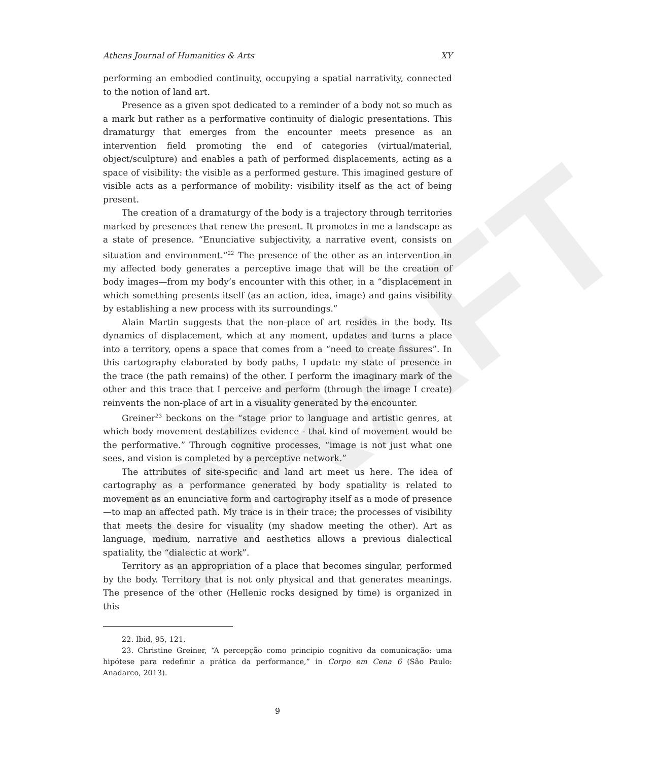DRAFT
Athens Journal of Humanities & Arts XY
performing an embodied continuity, occupying a spatial narrativity, connected to the notion of land art.
Presence as a given spot dedicated to a reminder of a body not so much as a mark but rather as a performative continuity of dialogic presentations. This dramaturgy that emerges from the encounter meets presence as an intervention field promoting the end of categories (virtual/material, object/sculpture) and enables a path of performed displacements, acting as a space of visibility: the visible as a performed gesture. This imagined gesture of visible acts as a performance of mobility: visibility itself as the act of being present.
The creation of a dramaturgy of the body is a trajectory through territories marked by presences that renew the present. It promotes in me a landscape as a state of presence. “Enunciative subjectivity, a narrative event, consists on situation and environment.”<sup>22</sup> The presence of the other as an intervention in my affected body generates a perceptive image that will be the creation of body images—from my body’s encounter with this other, in a “displacement in which something presents itself (as an action, idea, image) and gains visibility by establishing a new process with its surroundings.”
Alain Martin suggests that the non-place of art resides in the body. Its dynamics of displacement, which at any moment, updates and turns a place into a territory, opens a space that comes from a “need to create fissures”. In this cartography elaborated by body paths, I update my state of presence in the trace (the path remains) of the other. I perform the imaginary mark of the other and this trace that I perceive and perform (through the image I create) reinvents the non-place of art in a visuality generated by the encounter.
Greiner<sup>23</sup> beckons on the “stage prior to language and artistic genres, at which body movement destabilizes evidence - that kind of movement would be the performative.” Through cognitive processes, “image is not just what one sees, and vision is completed by a perceptive network.”
The attributes of site-specific and land art meet us here. The idea of cartography as a performance generated by body spatiality is related to movement as an enunciative form and cartography itself as a mode of presence—to map an affected path. My trace is in their trace; the processes of visibility that meets the desire for visuality (my shadow meeting the other). Art as language, medium, narrative and aesthetics allows a previous dialectical spatiality, the “dialectic at work”.
Territory as an appropriation of a place that becomes singular, performed by the body. Territory that is not only physical and that generates meanings. The presence of the other (Hellenic rocks designed by time) is organized in this
22. Ibid, 95, 121.
23. Christine Greiner, “A percepção como principio cognitivo da comunicação: uma hipótese para redefinir a prática da performance,” in Corpo em Cena 6 (São Paulo: Anadarco, 2013).
9